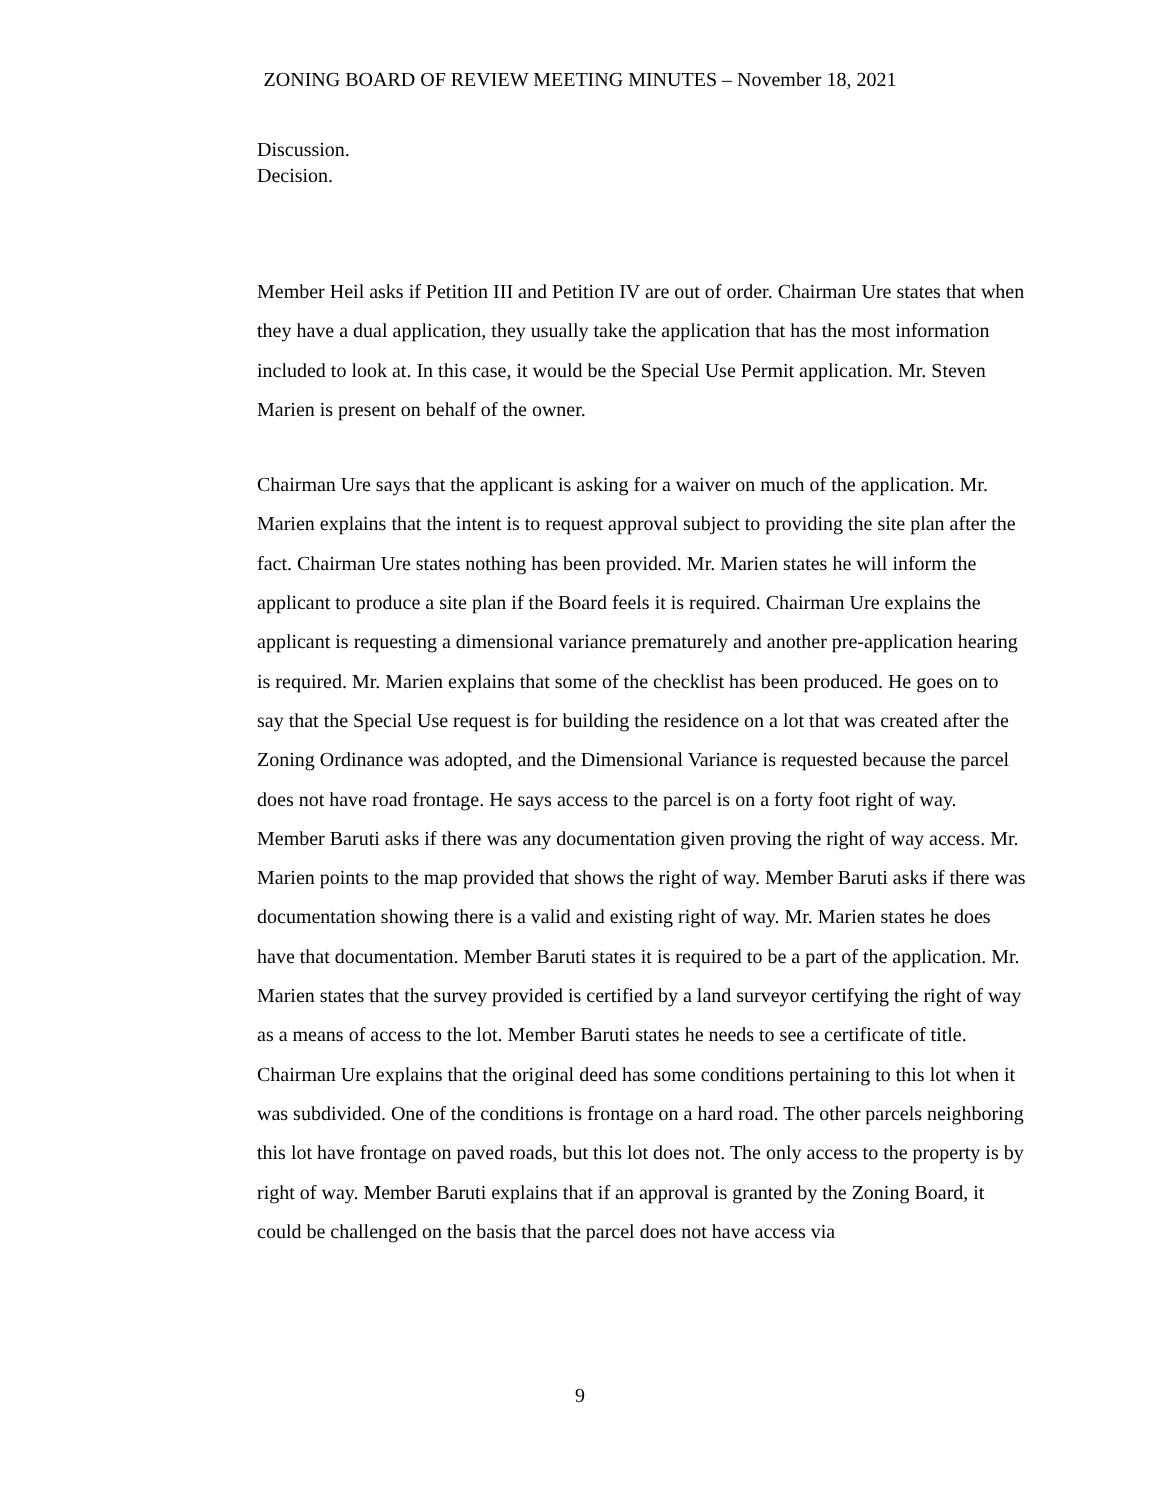ZONING BOARD OF REVIEW MEETING MINUTES – November 18, 2021
Discussion.
Decision.
Member Heil asks if Petition III and Petition IV are out of order. Chairman Ure states that when they have a dual application, they usually take the application that has the most information included to look at. In this case, it would be the Special Use Permit application. Mr. Steven Marien is present on behalf of the owner.
Chairman Ure says that the applicant is asking for a waiver on much of the application. Mr. Marien explains that the intent is to request approval subject to providing the site plan after the fact. Chairman Ure states nothing has been provided. Mr. Marien states he will inform the applicant to produce a site plan if the Board feels it is required. Chairman Ure explains the applicant is requesting a dimensional variance prematurely and another pre-application hearing is required. Mr. Marien explains that some of the checklist has been produced. He goes on to say that the Special Use request is for building the residence on a lot that was created after the Zoning Ordinance was adopted, and the Dimensional Variance is requested because the parcel does not have road frontage. He says access to the parcel is on a forty foot right of way. Member Baruti asks if there was any documentation given proving the right of way access. Mr. Marien points to the map provided that shows the right of way. Member Baruti asks if there was documentation showing there is a valid and existing right of way. Mr. Marien states he does have that documentation. Member Baruti states it is required to be a part of the application. Mr. Marien states that the survey provided is certified by a land surveyor certifying the right of way as a means of access to the lot. Member Baruti states he needs to see a certificate of title. Chairman Ure explains that the original deed has some conditions pertaining to this lot when it was subdivided. One of the conditions is frontage on a hard road. The other parcels neighboring this lot have frontage on paved roads, but this lot does not. The only access to the property is by right of way. Member Baruti explains that if an approval is granted by the Zoning Board, it could be challenged on the basis that the parcel does not have access via
9